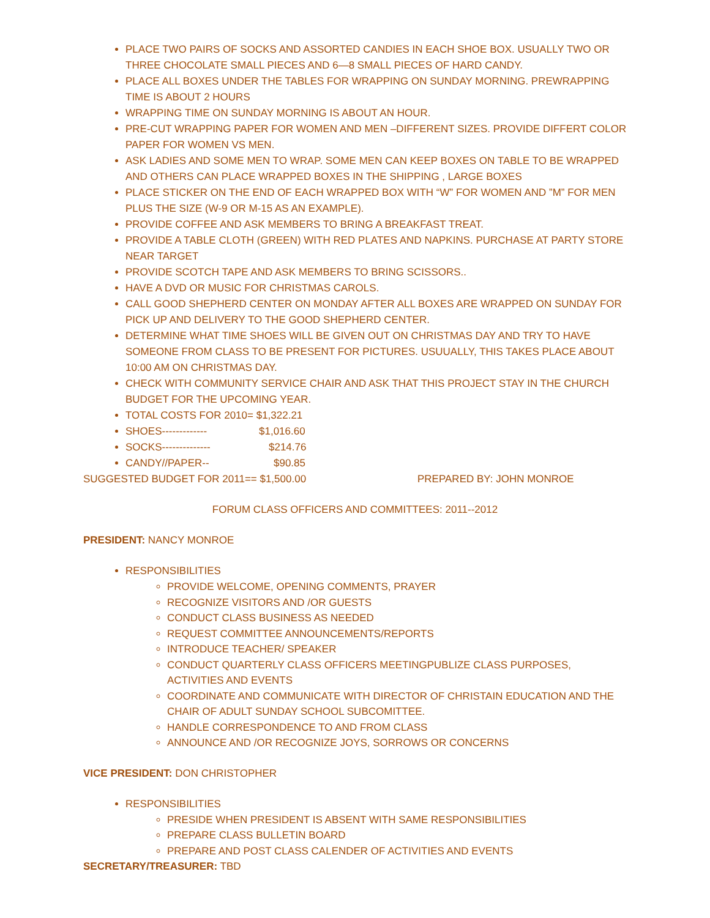PLACE TWO PAIRS OF SOCKS AND ASSORTED CANDIES IN EACH SHOE BOX. USUALLY TWO OR THREE CHOCOLATE SMALL PIECES AND 6—8 SMALL PIECES OF HARD CANDY.
PLACE ALL BOXES UNDER THE TABLES FOR WRAPPING ON SUNDAY MORNING. PREWRAPPING TIME IS ABOUT 2 HOURS
WRAPPING TIME ON SUNDAY MORNING IS ABOUT AN HOUR.
PRE-CUT WRAPPING PAPER FOR WOMEN AND MEN –DIFFERENT SIZES. PROVIDE DIFFERT COLOR PAPER FOR WOMEN VS MEN.
ASK LADIES AND SOME MEN TO WRAP. SOME MEN CAN KEEP BOXES ON TABLE TO BE WRAPPED AND OTHERS CAN PLACE WRAPPED BOXES IN THE SHIPPING , LARGE BOXES
PLACE STICKER ON THE END OF EACH WRAPPED BOX WITH “W” FOR WOMEN AND ”M” FOR MEN PLUS THE SIZE (W-9 OR M-15 AS AN EXAMPLE).
PROVIDE COFFEE AND ASK MEMBERS TO BRING A BREAKFAST TREAT.
PROVIDE A TABLE CLOTH (GREEN) WITH RED PLATES AND NAPKINS. PURCHASE AT PARTY STORE NEAR TARGET
PROVIDE SCOTCH TAPE AND ASK MEMBERS TO BRING SCISSORS..
HAVE A DVD OR MUSIC FOR CHRISTMAS CAROLS.
CALL GOOD SHEPHERD CENTER ON MONDAY AFTER ALL BOXES ARE WRAPPED ON SUNDAY FOR PICK UP AND DELIVERY TO THE GOOD SHEPHERD CENTER.
DETERMINE WHAT TIME SHOES WILL BE GIVEN OUT ON CHRISTMAS DAY AND TRY TO HAVE SOMEONE FROM CLASS TO BE PRESENT FOR PICTURES. USUUALLY, THIS TAKES PLACE ABOUT 10:00 AM ON CHRISTMAS DAY.
CHECK WITH COMMUNITY SERVICE CHAIR AND ASK THAT THIS PROJECT STAY IN THE CHURCH BUDGET FOR THE UPCOMING YEAR.
TOTAL COSTS FOR 2010= $1,322.21
SHOES------------- $1,016.60
SOCKS-------------- $214.76
CANDY//PAPER-- $90.85
SUGGESTED BUDGET FOR 2011== $1,500.00 PREPARED BY: JOHN MONROE
FORUM CLASS OFFICERS AND COMMITTEES: 2011--2012
PRESIDENT: NANCY MONROE
RESPONSIBILITIES
PROVIDE WELCOME, OPENING COMMENTS, PRAYER
RECOGNIZE VISITORS AND /OR GUESTS
CONDUCT CLASS BUSINESS AS NEEDED
REQUEST COMMITTEE ANNOUNCEMENTS/REPORTS
INTRODUCE TEACHER/ SPEAKER
CONDUCT QUARTERLY CLASS OFFICERS MEETINGPUBLIZE CLASS PURPOSES, ACTIVITIES AND EVENTS
COORDINATE AND COMMUNICATE WITH DIRECTOR OF CHRISTAIN EDUCATION AND THE CHAIR OF ADULT SUNDAY SCHOOL SUBCOMITTEE.
HANDLE CORRESPONDENCE TO AND FROM CLASS
ANNOUNCE AND /OR RECOGNIZE JOYS, SORROWS OR CONCERNS
VICE PRESIDENT: DON CHRISTOPHER
RESPONSIBILITIES
PRESIDE WHEN PRESIDENT IS ABSENT WITH SAME RESPONSIBILITIES
PREPARE CLASS BULLETIN BOARD
PREPARE AND POST CLASS CALENDER OF ACTIVITIES AND EVENTS
SECRETARY/TREASURER: TBD